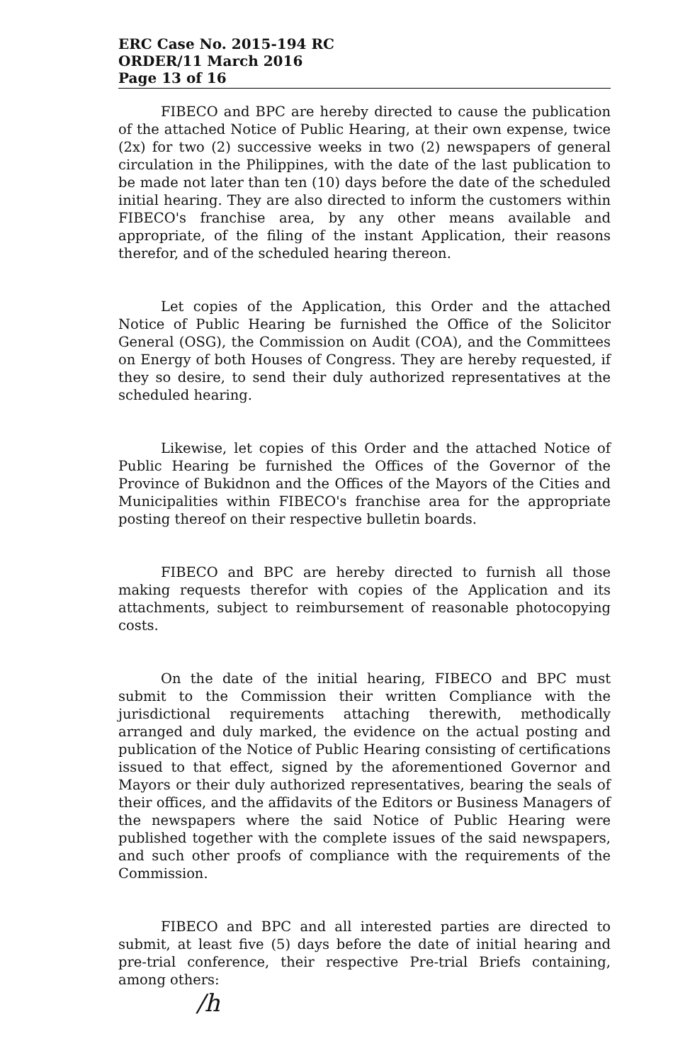ERC Case No. 2015-194 RC
ORDER/11 March 2016
Page 13 of 16
FIBECO and BPC are hereby directed to cause the publication of the attached Notice of Public Hearing, at their own expense, twice (2x) for two (2) successive weeks in two (2) newspapers of general circulation in the Philippines, with the date of the last publication to be made not later than ten (10) days before the date of the scheduled initial hearing. They are also directed to inform the customers within FIBECO's franchise area, by any other means available and appropriate, of the filing of the instant Application, their reasons therefor, and of the scheduled hearing thereon.
Let copies of the Application, this Order and the attached Notice of Public Hearing be furnished the Office of the Solicitor General (OSG), the Commission on Audit (COA), and the Committees on Energy of both Houses of Congress. They are hereby requested, if they so desire, to send their duly authorized representatives at the scheduled hearing.
Likewise, let copies of this Order and the attached Notice of Public Hearing be furnished the Offices of the Governor of the Province of Bukidnon and the Offices of the Mayors of the Cities and Municipalities within FIBECO's franchise area for the appropriate posting thereof on their respective bulletin boards.
FIBECO and BPC are hereby directed to furnish all those making requests therefor with copies of the Application and its attachments, subject to reimbursement of reasonable photocopying costs.
On the date of the initial hearing, FIBECO and BPC must submit to the Commission their written Compliance with the jurisdictional requirements attaching therewith, methodically arranged and duly marked, the evidence on the actual posting and publication of the Notice of Public Hearing consisting of certifications issued to that effect, signed by the aforementioned Governor and Mayors or their duly authorized representatives, bearing the seals of their offices, and the affidavits of the Editors or Business Managers of the newspapers where the said Notice of Public Hearing were published together with the complete issues of the said newspapers, and such other proofs of compliance with the requirements of the Commission.
FIBECO and BPC and all interested parties are directed to submit, at least five (5) days before the date of initial hearing and pre-trial conference, their respective Pre-trial Briefs containing, among others:
/h